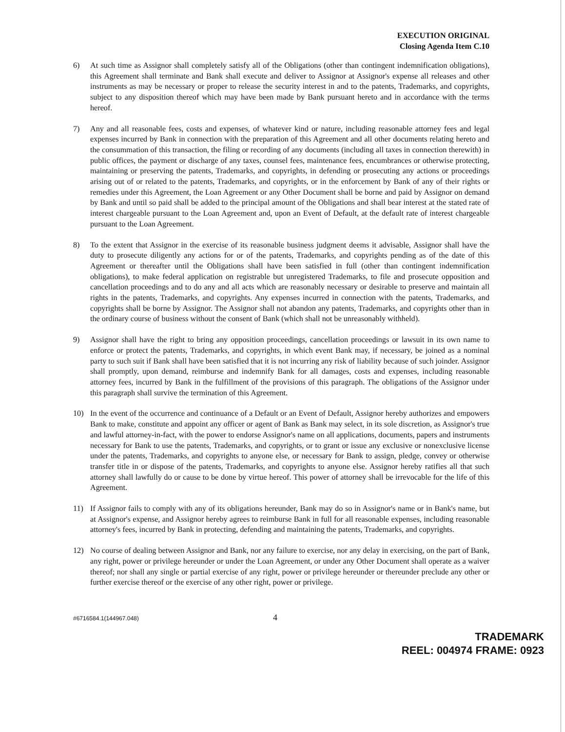EXECUTION ORIGINAL
Closing Agenda Item C.10
6) At such time as Assignor shall completely satisfy all of the Obligations (other than contingent indemnification obligations), this Agreement shall terminate and Bank shall execute and deliver to Assignor at Assignor's expense all releases and other instruments as may be necessary or proper to release the security interest in and to the patents, Trademarks, and copyrights, subject to any disposition thereof which may have been made by Bank pursuant hereto and in accordance with the terms hereof.
7) Any and all reasonable fees, costs and expenses, of whatever kind or nature, including reasonable attorney fees and legal expenses incurred by Bank in connection with the preparation of this Agreement and all other documents relating hereto and the consummation of this transaction, the filing or recording of any documents (including all taxes in connection therewith) in public offices, the payment or discharge of any taxes, counsel fees, maintenance fees, encumbrances or otherwise protecting, maintaining or preserving the patents, Trademarks, and copyrights, in defending or prosecuting any actions or proceedings arising out of or related to the patents, Trademarks, and copyrights, or in the enforcement by Bank of any of their rights or remedies under this Agreement, the Loan Agreement or any Other Document shall be borne and paid by Assignor on demand by Bank and until so paid shall be added to the principal amount of the Obligations and shall bear interest at the stated rate of interest chargeable pursuant to the Loan Agreement and, upon an Event of Default, at the default rate of interest chargeable pursuant to the Loan Agreement.
8) To the extent that Assignor in the exercise of its reasonable business judgment deems it advisable, Assignor shall have the duty to prosecute diligently any actions for or of the patents, Trademarks, and copyrights pending as of the date of this Agreement or thereafter until the Obligations shall have been satisfied in full (other than contingent indemnification obligations), to make federal application on registrable but unregistered Trademarks, to file and prosecute opposition and cancellation proceedings and to do any and all acts which are reasonably necessary or desirable to preserve and maintain all rights in the patents, Trademarks, and copyrights. Any expenses incurred in connection with the patents, Trademarks, and copyrights shall be borne by Assignor. The Assignor shall not abandon any patents, Trademarks, and copyrights other than in the ordinary course of business without the consent of Bank (which shall not be unreasonably withheld).
9) Assignor shall have the right to bring any opposition proceedings, cancellation proceedings or lawsuit in its own name to enforce or protect the patents, Trademarks, and copyrights, in which event Bank may, if necessary, be joined as a nominal party to such suit if Bank shall have been satisfied that it is not incurring any risk of liability because of such joinder. Assignor shall promptly, upon demand, reimburse and indemnify Bank for all damages, costs and expenses, including reasonable attorney fees, incurred by Bank in the fulfillment of the provisions of this paragraph. The obligations of the Assignor under this paragraph shall survive the termination of this Agreement.
10) In the event of the occurrence and continuance of a Default or an Event of Default, Assignor hereby authorizes and empowers Bank to make, constitute and appoint any officer or agent of Bank as Bank may select, in its sole discretion, as Assignor's true and lawful attorney-in-fact, with the power to endorse Assignor's name on all applications, documents, papers and instruments necessary for Bank to use the patents, Trademarks, and copyrights, or to grant or issue any exclusive or nonexclusive license under the patents, Trademarks, and copyrights to anyone else, or necessary for Bank to assign, pledge, convey or otherwise transfer title in or dispose of the patents, Trademarks, and copyrights to anyone else. Assignor hereby ratifies all that such attorney shall lawfully do or cause to be done by virtue hereof. This power of attorney shall be irrevocable for the life of this Agreement.
11) If Assignor fails to comply with any of its obligations hereunder, Bank may do so in Assignor's name or in Bank's name, but at Assignor's expense, and Assignor hereby agrees to reimburse Bank in full for all reasonable expenses, including reasonable attorney's fees, incurred by Bank in protecting, defending and maintaining the patents, Trademarks, and copyrights.
12) No course of dealing between Assignor and Bank, nor any failure to exercise, nor any delay in exercising, on the part of Bank, any right, power or privilege hereunder or under the Loan Agreement, or under any Other Document shall operate as a waiver thereof; nor shall any single or partial exercise of any right, power or privilege hereunder or thereunder preclude any other or further exercise thereof or the exercise of any other right, power or privilege.
#6716584.1(144967.048)
4
TRADEMARK
REEL: 004974 FRAME: 0923